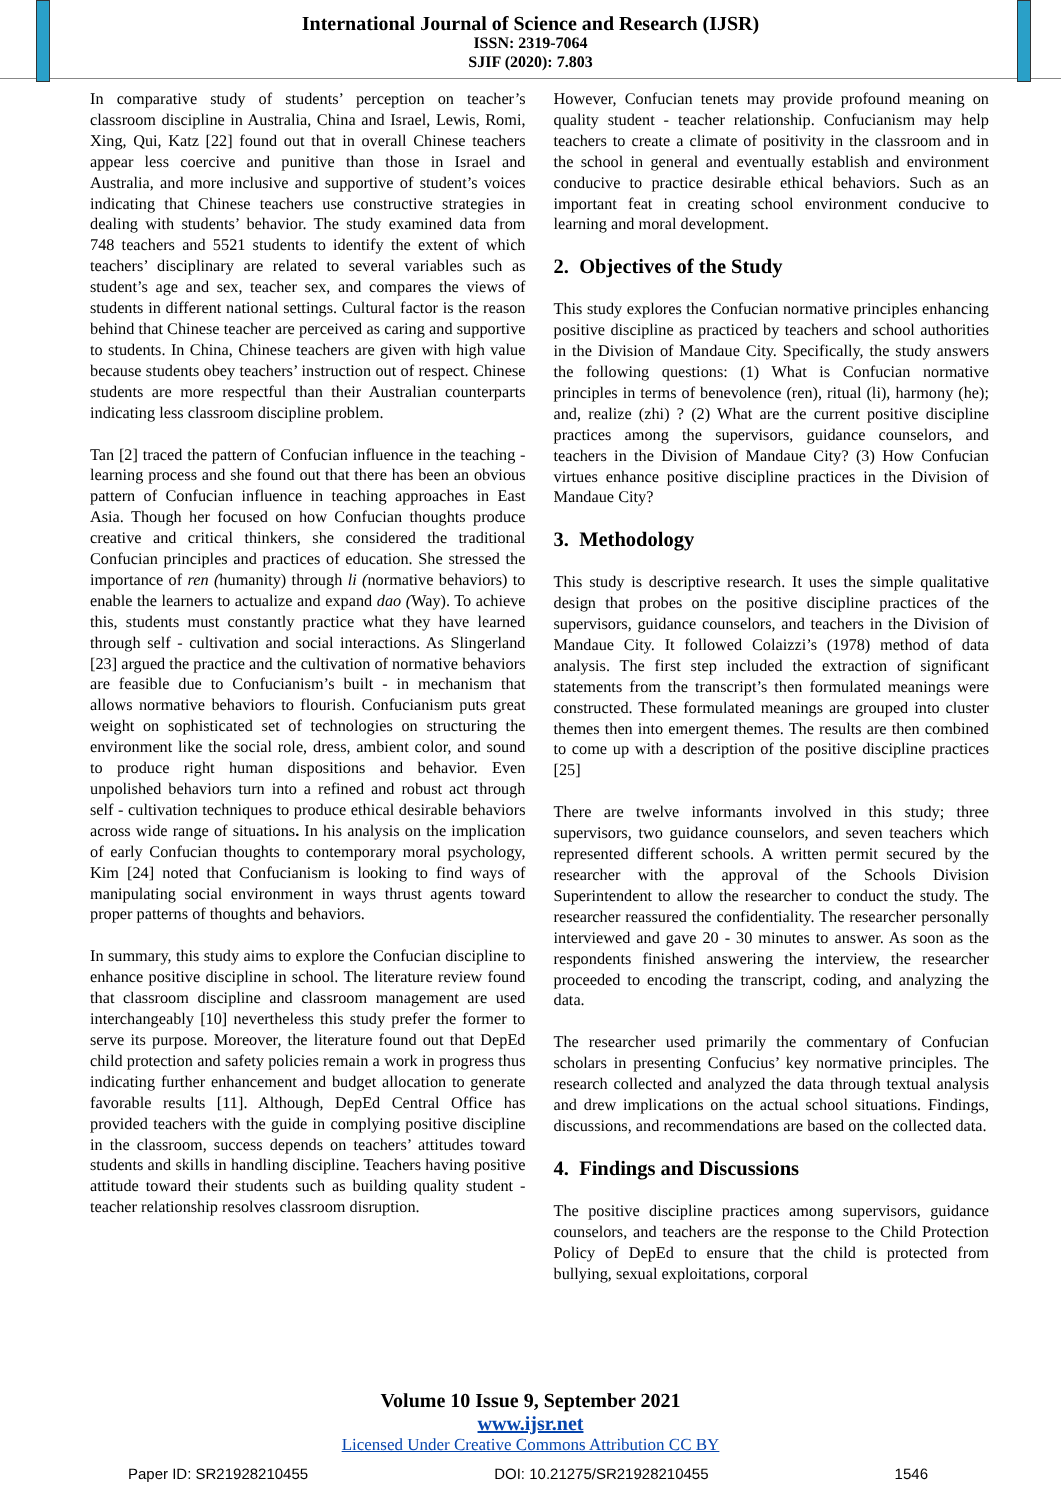International Journal of Science and Research (IJSR)
ISSN: 2319-7064
SJIF (2020): 7.803
In comparative study of students’ perception on teacher’s classroom discipline in Australia, China and Israel, Lewis, Romi, Xing, Qui, Katz [22] found out that in overall Chinese teachers appear less coercive and punitive than those in Israel and Australia, and more inclusive and supportive of student’s voices indicating that Chinese teachers use constructive strategies in dealing with students’ behavior. The study examined data from 748 teachers and 5521 students to identify the extent of which teachers’ disciplinary are related to several variables such as student’s age and sex, teacher sex, and compares the views of students in different national settings. Cultural factor is the reason behind that Chinese teacher are perceived as caring and supportive to students. In China, Chinese teachers are given with high value because students obey teachers’ instruction out of respect. Chinese students are more respectful than their Australian counterparts indicating less classroom discipline problem.
Tan [2] traced the pattern of Confucian influence in the teaching - learning process and she found out that there has been an obvious pattern of Confucian influence in teaching approaches in East Asia. Though her focused on how Confucian thoughts produce creative and critical thinkers, she considered the traditional Confucian principles and practices of education. She stressed the importance of ren (humanity) through li (normative behaviors) to enable the learners to actualize and expand dao (Way). To achieve this, students must constantly practice what they have learned through self - cultivation and social interactions. As Slingerland [23] argued the practice and the cultivation of normative behaviors are feasible due to Confucianism’s built - in mechanism that allows normative behaviors to flourish. Confucianism puts great weight on sophisticated set of technologies on structuring the environment like the social role, dress, ambient color, and sound to produce right human dispositions and behavior. Even unpolished behaviors turn into a refined and robust act through self - cultivation techniques to produce ethical desirable behaviors across wide range of situations. In his analysis on the implication of early Confucian thoughts to contemporary moral psychology, Kim [24] noted that Confucianism is looking to find ways of manipulating social environment in ways thrust agents toward proper patterns of thoughts and behaviors.
In summary, this study aims to explore the Confucian discipline to enhance positive discipline in school. The literature review found that classroom discipline and classroom management are used interchangeably [10] nevertheless this study prefer the former to serve its purpose. Moreover, the literature found out that DepEd child protection and safety policies remain a work in progress thus indicating further enhancement and budget allocation to generate favorable results [11]. Although, DepEd Central Office has provided teachers with the guide in complying positive discipline in the classroom, success depends on teachers’ attitudes toward students and skills in handling discipline. Teachers having positive attitude toward their students such as building quality student - teacher relationship resolves classroom disruption.
However, Confucian tenets may provide profound meaning on quality student - teacher relationship. Confucianism may help teachers to create a climate of positivity in the classroom and in the school in general and eventually establish and environment conducive to practice desirable ethical behaviors. Such as an important feat in creating school environment conducive to learning and moral development.
2. Objectives of the Study
This study explores the Confucian normative principles enhancing positive discipline as practiced by teachers and school authorities in the Division of Mandaue City. Specifically, the study answers the following questions: (1) What is Confucian normative principles in terms of benevolence (ren), ritual (li), harmony (he); and, realize (zhi) ? (2) What are the current positive discipline practices among the supervisors, guidance counselors, and teachers in the Division of Mandaue City? (3) How Confucian virtues enhance positive discipline practices in the Division of Mandaue City?
3. Methodology
This study is descriptive research. It uses the simple qualitative design that probes on the positive discipline practices of the supervisors, guidance counselors, and teachers in the Division of Mandaue City. It followed Colaizzi’s (1978) method of data analysis. The first step included the extraction of significant statements from the transcript’s then formulated meanings were constructed. These formulated meanings are grouped into cluster themes then into emergent themes. The results are then combined to come up with a description of the positive discipline practices [25]
There are twelve informants involved in this study; three supervisors, two guidance counselors, and seven teachers which represented different schools. A written permit secured by the researcher with the approval of the Schools Division Superintendent to allow the researcher to conduct the study. The researcher reassured the confidentiality. The researcher personally interviewed and gave 20 - 30 minutes to answer. As soon as the respondents finished answering the interview, the researcher proceeded to encoding the transcript, coding, and analyzing the data.
The researcher used primarily the commentary of Confucian scholars in presenting Confucius’ key normative principles. The research collected and analyzed the data through textual analysis and drew implications on the actual school situations. Findings, discussions, and recommendations are based on the collected data.
4. Findings and Discussions
The positive discipline practices among supervisors, guidance counselors, and teachers are the response to the Child Protection Policy of DepEd to ensure that the child is protected from bullying, sexual exploitations, corporal
Volume 10 Issue 9, September 2021
www.ijsr.net
Licensed Under Creative Commons Attribution CC BY
Paper ID: SR21928210455 DOI: 10.21275/SR21928210455 1546